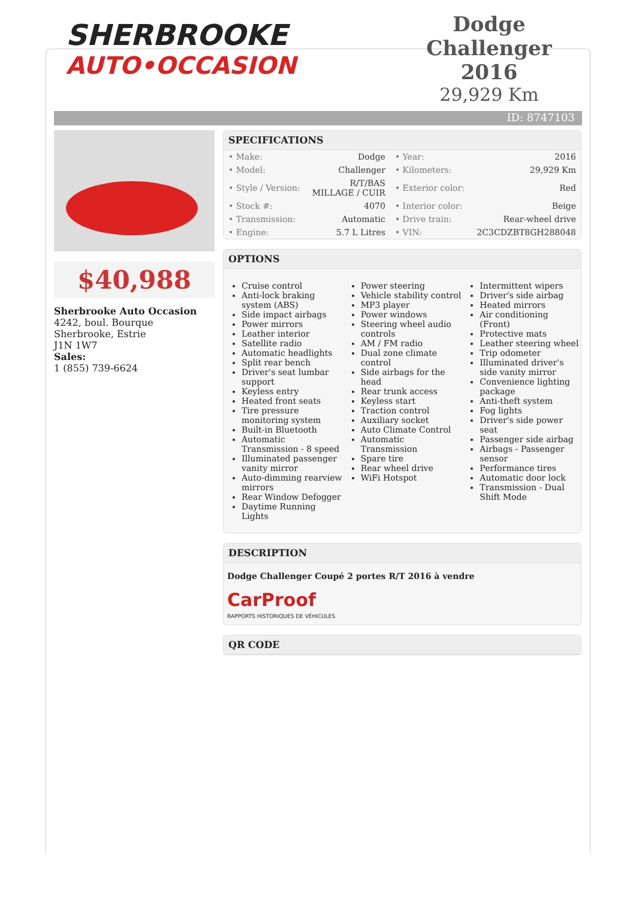SHERBROOKE
AUTO•OCCASION
Dodge Challenger
2016
29,929 Km
ID: 8747103
$40,988
Sherbrooke Auto Occasion
4242, boul. Bourque
Sherbrooke, Estrie
J1N 1W7
Sales:
1 (855) 739-6624
SPECIFICATIONS
| • Make: | Dodge | • Year: | 2016 |
| • Model: | Challenger | • Kilometers: | 29,929 Km |
| • Style / Version: | R/T/BAS MILLAGE / CUIR | • Exterior color: | Red |
| • Stock #: | 4070 | • Interior color: | Beige |
| • Transmission: | Automatic | • Drive train: | Rear-wheel drive |
| • Engine: | 5.7 L Litres | • VIN: | 2C3CDZBT8GH288048 |
OPTIONS
Cruise control
Anti-lock braking system (ABS)
Side impact airbags
Power mirrors
Leather interior
Satellite radio
Automatic headlights
Split rear bench
Driver's seat lumbar support
Keyless entry
Heated front seats
Tire pressure monitoring system
Built-in Bluetooth
Automatic Transmission - 8 speed
Illuminated passenger vanity mirror
Auto-dimming rearview mirrors
Rear Window Defogger
Daytime Running Lights
Power steering
Vehicle stability control
MP3 player
Power windows
Steering wheel audio controls
AM / FM radio
Dual zone climate control
Side airbags for the head
Rear trunk access
Keyless start
Traction control
Auxiliary socket
Auto Climate Control
Automatic Transmission
Spare tire
Rear wheel drive
WiFi Hotspot
Intermittent wipers
Driver's side airbag
Heated mirrors
Air conditioning (Front)
Protective mats
Leather steering wheel
Trip odometer
Illuminated driver's side vanity mirror
Convenience lighting package
Anti-theft system
Fog lights
Driver's side power seat
Passenger side airbag
Airbags - Passenger sensor
Performance tires
Automatic door lock
Transmission - Dual Shift Mode
DESCRIPTION
Dodge Challenger Coupé 2 portes R/T 2016 à vendre
CarProof
RAPPORTS HISTORIQUES DE VÉHICULES
QR CODE